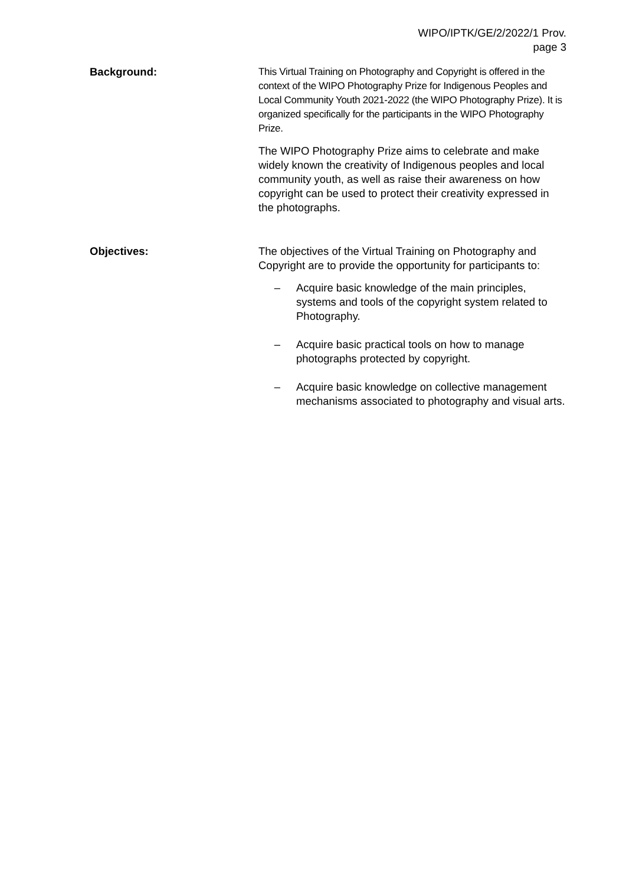WIPO/IPTK/GE/2/2022/1 Prov.
page 3
Background: This Virtual Training on Photography and Copyright is offered in the context of the WIPO Photography Prize for Indigenous Peoples and Local Community Youth 2021-2022 (the WIPO Photography Prize). It is organized specifically for the participants in the WIPO Photography Prize.
The WIPO Photography Prize aims to celebrate and make widely known the creativity of Indigenous peoples and local community youth, as well as raise their awareness on how copyright can be used to protect their creativity expressed in the photographs.
Objectives: The objectives of the Virtual Training on Photography and Copyright are to provide the opportunity for participants to:
– Acquire basic knowledge of the main principles, systems and tools of the copyright system related to Photography.
– Acquire basic practical tools on how to manage photographs protected by copyright.
– Acquire basic knowledge on collective management mechanisms associated to photography and visual arts.